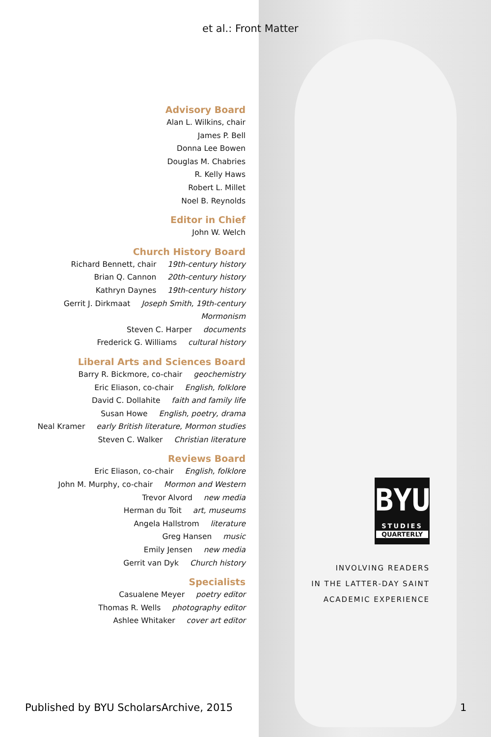et al.: Front Matter
Advisory Board
Alan L. Wilkins, chair
James P. Bell
Donna Lee Bowen
Douglas M. Chabries
R. Kelly Haws
Robert L. Millet
Noel B. Reynolds
Editor in Chief
John W. Welch
Church History Board
Richard Bennett, chair 19th-century history
Brian Q. Cannon 20th-century history
Kathryn Daynes 19th-century history
Gerrit J. Dirkmaat Joseph Smith, 19th-century Mormonism
Steven C. Harper documents
Frederick G. Williams cultural history
Liberal Arts and Sciences Board
Barry R. Bickmore, co-chair geochemistry
Eric Eliason, co-chair English, folklore
David C. Dollahite faith and family life
Susan Howe English, poetry, drama
Neal Kramer early British literature, Mormon studies
Steven C. Walker Christian literature
Reviews Board
Eric Eliason, co-chair English, folklore
John M. Murphy, co-chair Mormon and Western
Trevor Alvord new media
Herman du Toit art, museums
Angela Hallstrom literature
Greg Hansen music
Emily Jensen new media
Gerrit van Dyk Church history
Specialists
Casualene Meyer poetry editor
Thomas R. Wells photography editor
Ashlee Whitaker cover art editor
BYU
STUDIES
QUARTERLY
INVOLVING READERS
IN THE LATTER-DAY SAINT
ACADEMIC EXPERIENCE
Published by BYU ScholarsArchive, 2015
1